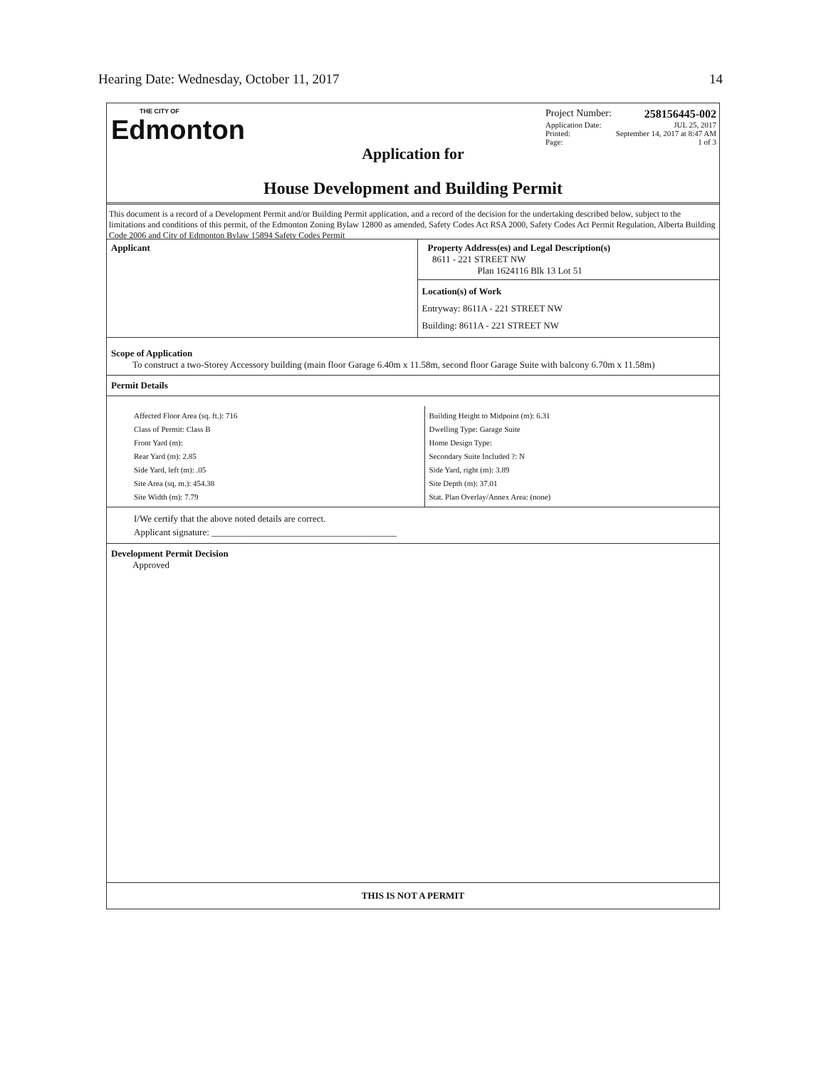Hearing Date: Wednesday, October 11, 2017 14
THE CITY OF
Edmonton
Project Number: 258156445-002
Application Date: JUL 25, 2017
Printed: September 14, 2017 at 8:47 AM
Page: 1 of 3
Application for
House Development and Building Permit
This document is a record of a Development Permit and/or Building Permit application, and a record of the decision for the undertaking described below, subject to the limitations and conditions of this permit, of the Edmonton Zoning Bylaw 12800 as amended, Safety Codes Act RSA 2000, Safety Codes Act Permit Regulation, Alberta Building Code 2006 and City of Edmonton Bylaw 15894 Safety Codes Permit
Applicant Property Address(es) and Legal Description(s)
8611 - 221 STREET NW
Plan 1624116 Blk 13 Lot 51
Location(s) of Work
Entryway: 8611A - 221 STREET NW
Building: 8611A - 221 STREET NW
Scope of Application
To construct a two-Storey Accessory building (main floor Garage 6.40m x 11.58m, second floor Garage Suite with balcony 6.70m x 11.58m)
Permit Details
Affected Floor Area (sq. ft.): 716
Class of Permit: Class B
Front Yard (m):
Rear Yard (m): 2.85
Side Yard, left (m): .05
Site Area (sq. m.): 454.38
Site Width (m): 7.79
Building Height to Midpoint (m): 6.31
Dwelling Type: Garage Suite
Home Design Type:
Secondary Suite Included ?: N
Side Yard, right (m): 3.89
Site Depth (m): 37.01
Stat. Plan Overlay/Annex Area: (none)
I/We certify that the above noted details are correct.
Applicant signature: ________________________________________
Development Permit Decision
Approved
THIS IS NOT A PERMIT